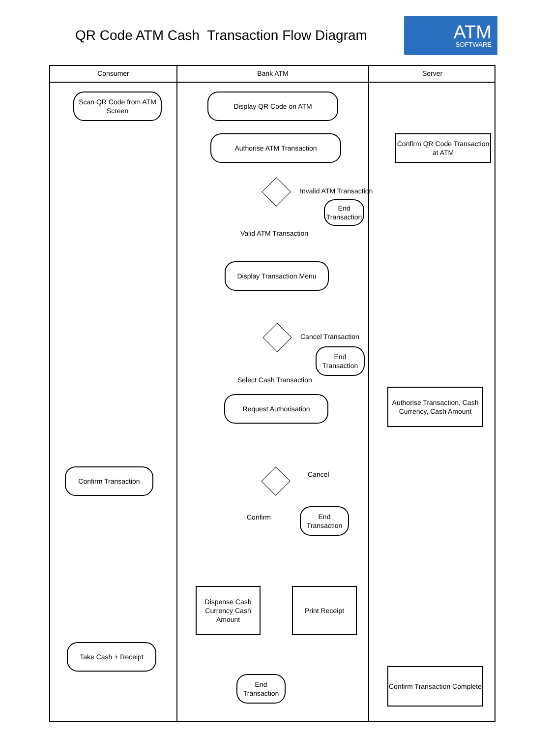QR Code ATM Cash Transaction Flow Diagram
ATM
SOFTWARE
Consumer Bank ATM Server
Scan QR Code from ATM Screen
Display QR Code on ATM
Authorise ATM Transaction
Confirm QR Code Transaction at ATM
Invalid ATM Transaction
End Transaction
Valid ATM Transaction
Display Transaction Menu
Cancel Transaction
End Transaction
Select Cash Transaction
Request Authorisation
Authorise Transaction, Cash Currency, Cash Amount
Confirm Transaction Cancel
Confirm
End Transaction
Dispense Cash Currency Cash Amount
Print Receipt
Take Cash + Receipt
End Transaction
Confirm Transaction Complete